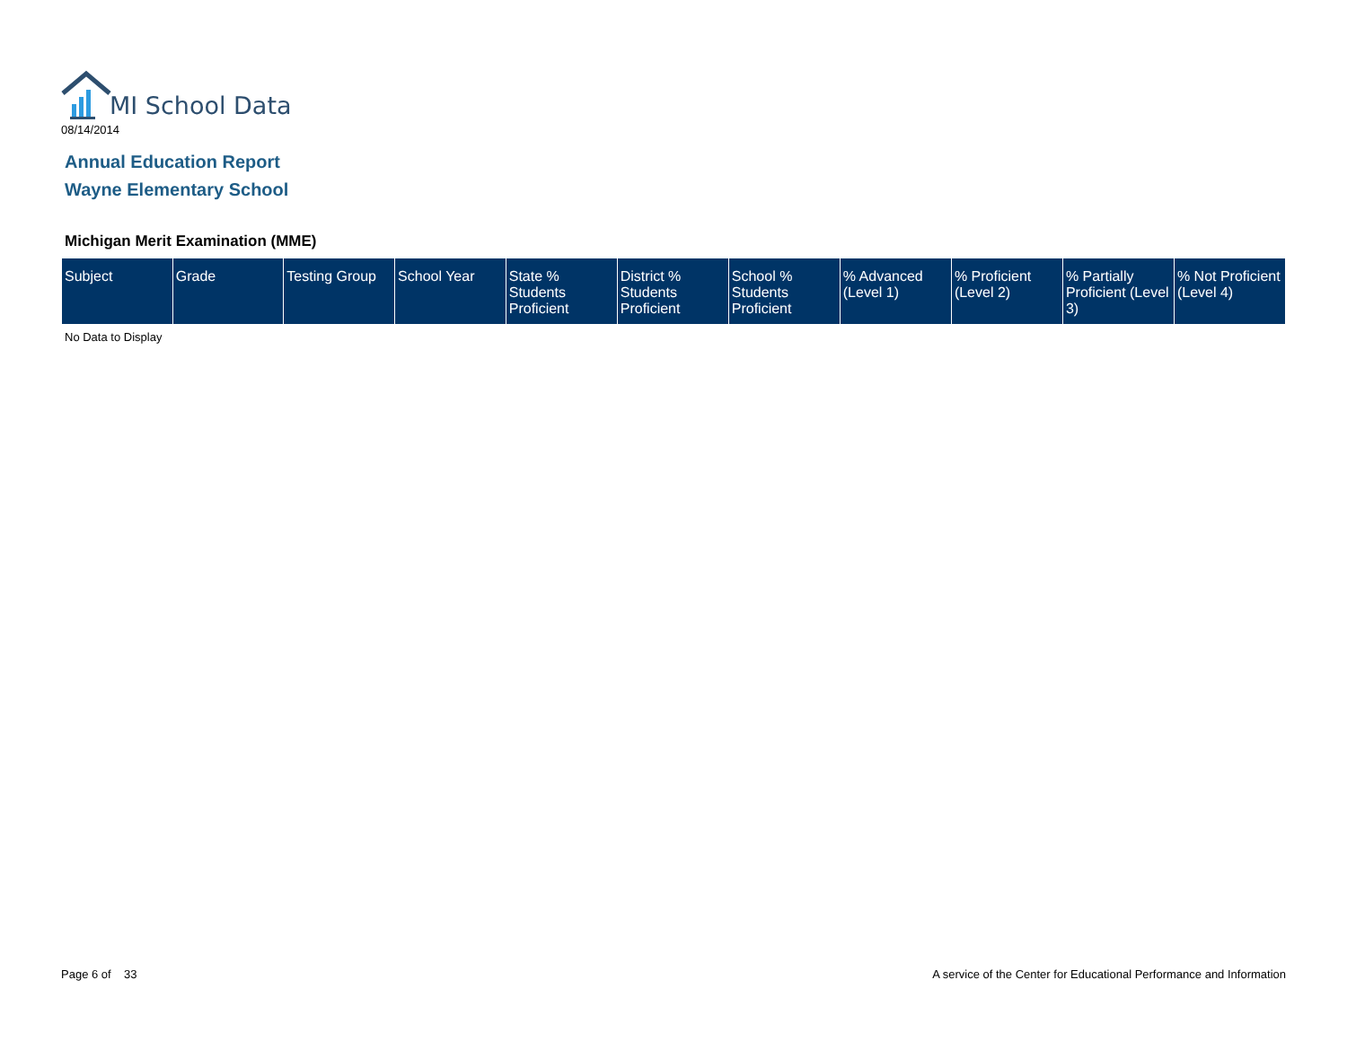MI School Data
08/14/2014
Annual Education Report
Wayne Elementary School
Michigan Merit Examination (MME)
| Subject | Grade | Testing Group | School Year | State % Students Proficient | District % Students Proficient | School % Students Proficient | % Advanced (Level 1) | % Proficient (Level 2) | % Partially Proficient (Level 3) | % Not Proficient (Level 4) |
| --- | --- | --- | --- | --- | --- | --- | --- | --- | --- | --- |
No Data to Display
Page 6 of 33
A service of the Center for Educational Performance and Information